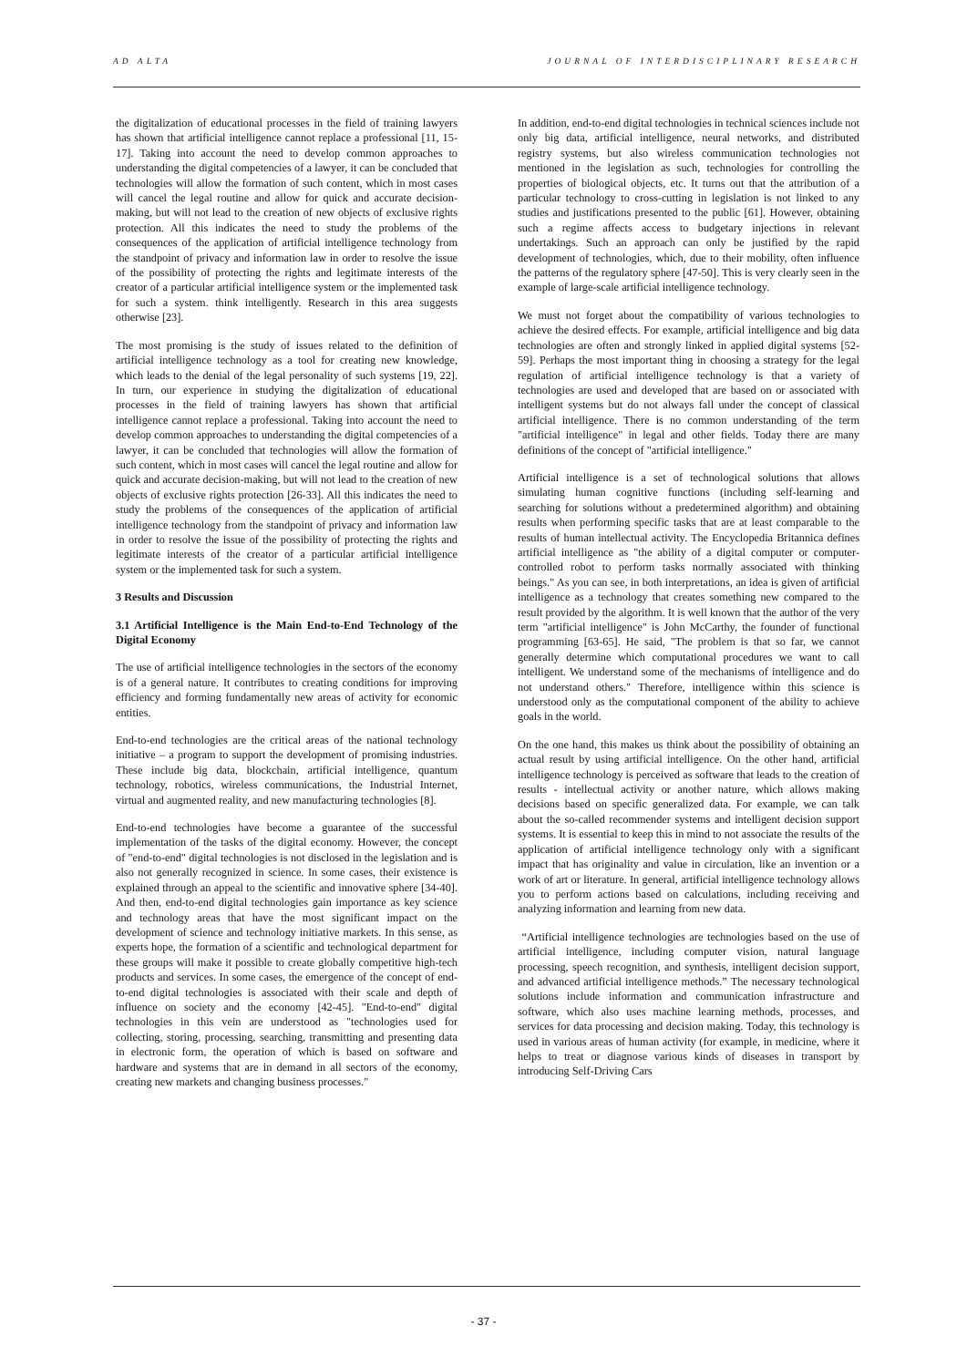AD ALTA JOURNAL OF INTERDISCIPLINARY RESEARCH
the digitalization of educational processes in the field of training lawyers has shown that artificial intelligence cannot replace a professional [11, 15-17]. Taking into account the need to develop common approaches to understanding the digital competencies of a lawyer, it can be concluded that technologies will allow the formation of such content, which in most cases will cancel the legal routine and allow for quick and accurate decision-making, but will not lead to the creation of new objects of exclusive rights protection. All this indicates the need to study the problems of the consequences of the application of artificial intelligence technology from the standpoint of privacy and information law in order to resolve the issue of the possibility of protecting the rights and legitimate interests of the creator of a particular artificial intelligence system or the implemented task for such a system. think intelligently. Research in this area suggests otherwise [23].
The most promising is the study of issues related to the definition of artificial intelligence technology as a tool for creating new knowledge, which leads to the denial of the legal personality of such systems [19, 22]. In turn, our experience in studying the digitalization of educational processes in the field of training lawyers has shown that artificial intelligence cannot replace a professional. Taking into account the need to develop common approaches to understanding the digital competencies of a lawyer, it can be concluded that technologies will allow the formation of such content, which in most cases will cancel the legal routine and allow for quick and accurate decision-making, but will not lead to the creation of new objects of exclusive rights protection [26-33]. All this indicates the need to study the problems of the consequences of the application of artificial intelligence technology from the standpoint of privacy and information law in order to resolve the issue of the possibility of protecting the rights and legitimate interests of the creator of a particular artificial intelligence system or the implemented task for such a system.
3 Results and Discussion
3.1 Artificial Intelligence is the Main End-to-End Technology of the Digital Economy
The use of artificial intelligence technologies in the sectors of the economy is of a general nature. It contributes to creating conditions for improving efficiency and forming fundamentally new areas of activity for economic entities.
End-to-end technologies are the critical areas of the national technology initiative – a program to support the development of promising industries. These include big data, blockchain, artificial intelligence, quantum technology, robotics, wireless communications, the Industrial Internet, virtual and augmented reality, and new manufacturing technologies [8].
End-to-end technologies have become a guarantee of the successful implementation of the tasks of the digital economy. However, the concept of "end-to-end" digital technologies is not disclosed in the legislation and is also not generally recognized in science. In some cases, their existence is explained through an appeal to the scientific and innovative sphere [34-40]. And then, end-to-end digital technologies gain importance as key science and technology areas that have the most significant impact on the development of science and technology initiative markets. In this sense, as experts hope, the formation of a scientific and technological department for these groups will make it possible to create globally competitive high-tech products and services. In some cases, the emergence of the concept of end-to-end digital technologies is associated with their scale and depth of influence on society and the economy [42-45]. "End-to-end" digital technologies in this vein are understood as "technologies used for collecting, storing, processing, searching, transmitting and presenting data in electronic form, the operation of which is based on software and hardware and systems that are in demand in all sectors of the economy, creating new markets and changing business processes."
In addition, end-to-end digital technologies in technical sciences include not only big data, artificial intelligence, neural networks, and distributed registry systems, but also wireless communication technologies not mentioned in the legislation as such, technologies for controlling the properties of biological objects, etc. It turns out that the attribution of a particular technology to cross-cutting in legislation is not linked to any studies and justifications presented to the public [61]. However, obtaining such a regime affects access to budgetary injections in relevant undertakings. Such an approach can only be justified by the rapid development of technologies, which, due to their mobility, often influence the patterns of the regulatory sphere [47-50]. This is very clearly seen in the example of large-scale artificial intelligence technology.
We must not forget about the compatibility of various technologies to achieve the desired effects. For example, artificial intelligence and big data technologies are often and strongly linked in applied digital systems [52-59]. Perhaps the most important thing in choosing a strategy for the legal regulation of artificial intelligence technology is that a variety of technologies are used and developed that are based on or associated with intelligent systems but do not always fall under the concept of classical artificial intelligence. There is no common understanding of the term "artificial intelligence" in legal and other fields. Today there are many definitions of the concept of "artificial intelligence."
Artificial intelligence is a set of technological solutions that allows simulating human cognitive functions (including self-learning and searching for solutions without a predetermined algorithm) and obtaining results when performing specific tasks that are at least comparable to the results of human intellectual activity. The Encyclopedia Britannica defines artificial intelligence as "the ability of a digital computer or computer-controlled robot to perform tasks normally associated with thinking beings." As you can see, in both interpretations, an idea is given of artificial intelligence as a technology that creates something new compared to the result provided by the algorithm. It is well known that the author of the very term "artificial intelligence" is John McCarthy, the founder of functional programming [63-65]. He said, "The problem is that so far, we cannot generally determine which computational procedures we want to call intelligent. We understand some of the mechanisms of intelligence and do not understand others." Therefore, intelligence within this science is understood only as the computational component of the ability to achieve goals in the world.
On the one hand, this makes us think about the possibility of obtaining an actual result by using artificial intelligence. On the other hand, artificial intelligence technology is perceived as software that leads to the creation of results - intellectual activity or another nature, which allows making decisions based on specific generalized data. For example, we can talk about the so-called recommender systems and intelligent decision support systems. It is essential to keep this in mind to not associate the results of the application of artificial intelligence technology only with a significant impact that has originality and value in circulation, like an invention or a work of art or literature. In general, artificial intelligence technology allows you to perform actions based on calculations, including receiving and analyzing information and learning from new data.
“Artificial intelligence technologies are technologies based on the use of artificial intelligence, including computer vision, natural language processing, speech recognition, and synthesis, intelligent decision support, and advanced artificial intelligence methods.” The necessary technological solutions include information and communication infrastructure and software, which also uses machine learning methods, processes, and services for data processing and decision making. Today, this technology is used in various areas of human activity (for example, in medicine, where it helps to treat or diagnose various kinds of diseases in transport by introducing Self-Driving Cars
- 37 -